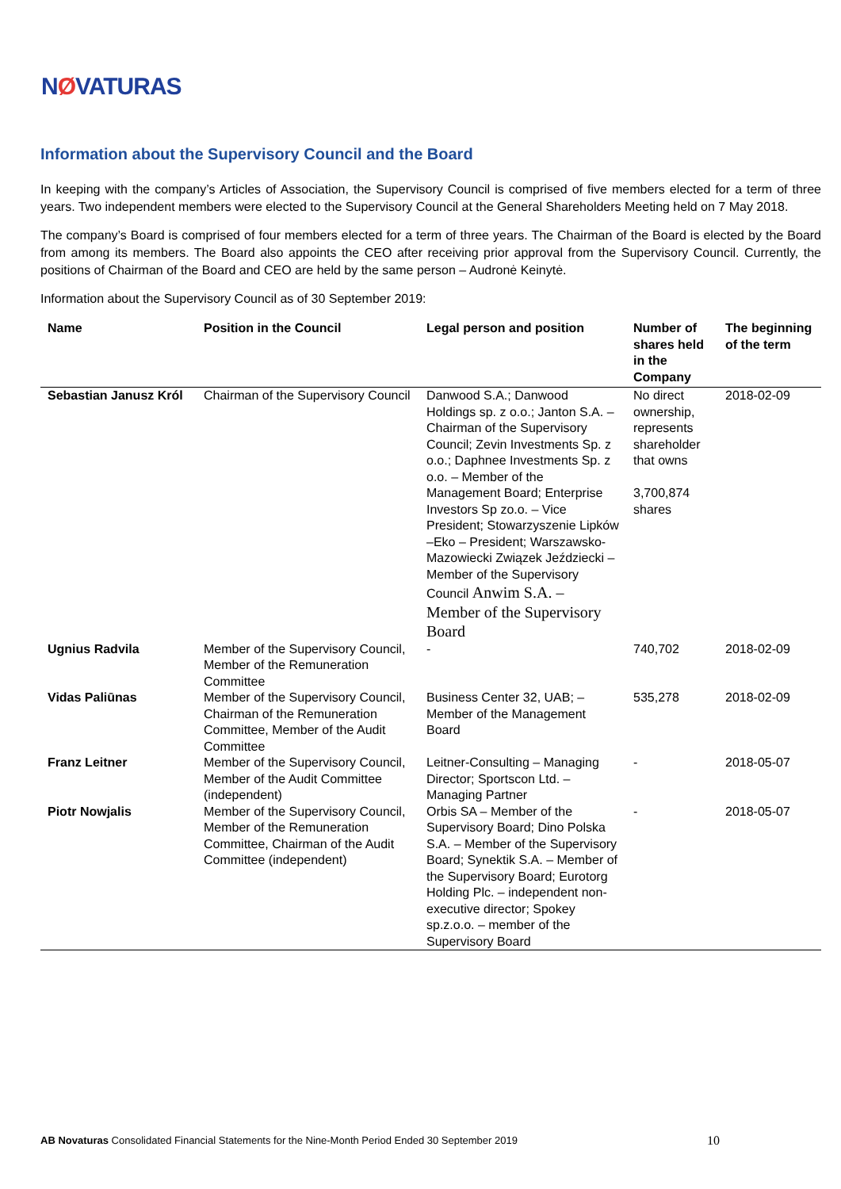NØVATURAS
Information about the Supervisory Council and the Board
In keeping with the company’s Articles of Association, the Supervisory Council is comprised of five members elected for a term of three years. Two independent members were elected to the Supervisory Council at the General Shareholders Meeting held on 7 May 2018.
The company’s Board is comprised of four members elected for a term of three years. The Chairman of the Board is elected by the Board from among its members. The Board also appoints the CEO after receiving prior approval from the Supervisory Council. Currently, the positions of Chairman of the Board and CEO are held by the same person – Audronė Keinytė.
Information about the Supervisory Council as of 30 September 2019:
| Name | Position in the Council | Legal person and position | Number of shares held in the Company | The beginning of the term |
| --- | --- | --- | --- | --- |
| Sebastian Janusz Król | Chairman of the Supervisory Council | Danwood S.A.; Danwood Holdings sp. z o.o.; Janton S.A. – Chairman of the Supervisory Council; Zevin Investments Sp. z o.o.; Daphnee Investments Sp. z o.o. – Member of the Management Board; Enterprise Investors Sp zo.o. – Vice President; Stowarzyszenie Lipków –Eko – President; Warszawsko-Mazowiecki Związek Jeździecki – Member of the Supervisory Council Anwim S.A. – Member of the Supervisory Board | No direct ownership, represents shareholder that owns 3,700,874 shares | 2018-02-09 |
| Ugnius Radvila | Member of the Supervisory Council, Member of the Remuneration Committee | - | 740,702 | 2018-02-09 |
| Vidas Paliūnas | Member of the Supervisory Council, Chairman of the Remuneration Committee, Member of the Audit Committee | Business Center 32, UAB; – Member of the Management Board | 535,278 | 2018-02-09 |
| Franz Leitner | Member of the Supervisory Council, Member of the Audit Committee (independent) | Leitner-Consulting – Managing Director; Sportscon Ltd. – Managing Partner | - | 2018-05-07 |
| Piotr Nowjalis | Member of the Supervisory Council, Member of the Remuneration Committee, Chairman of the Audit Committee (independent) | Orbis SA – Member of the Supervisory Board; Dino Polska S.A. – Member of the Supervisory Board; Synektik S.A. – Member of the Supervisory Board; Eurotorg Holding Plc. – independent non-executive director; Spokey sp.z.o.o. – member of the Supervisory Board | - | 2018-05-07 |
AB Novaturas Consolidated Financial Statements for the Nine-Month Period Ended 30 September 2019 10